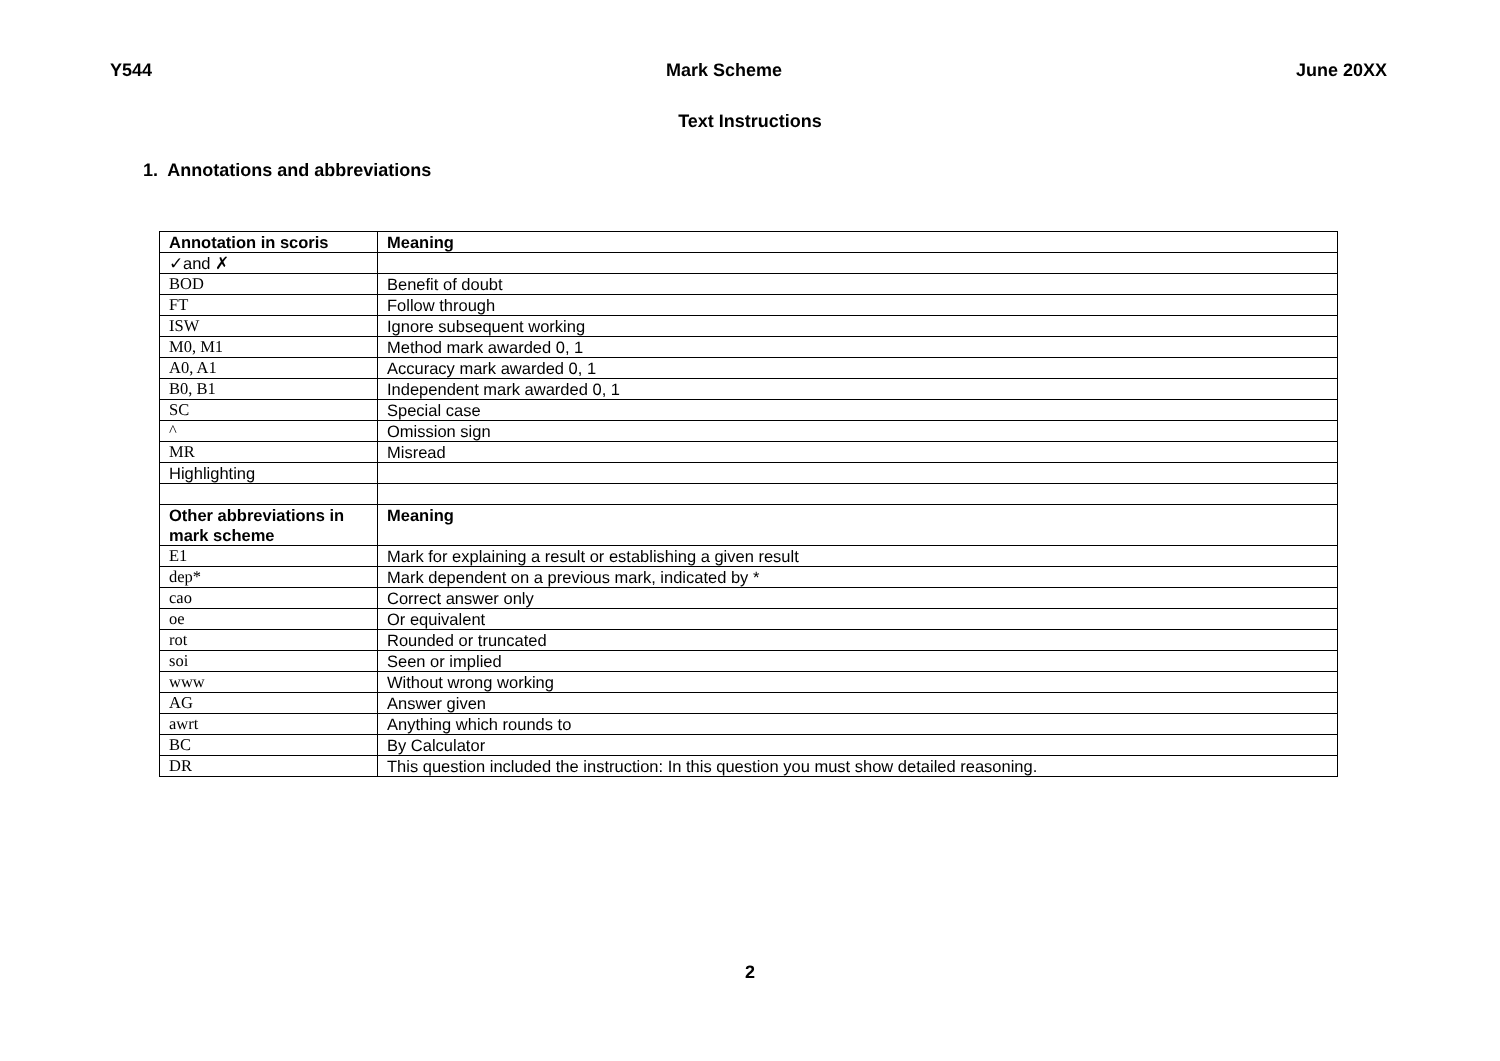Y544 Mark Scheme June 20XX
Text Instructions
1. Annotations and abbreviations
| Annotation in scoris | Meaning |
| --- | --- |
| ✓and ✗ | |
| BOD | Benefit of doubt |
| FT | Follow through |
| ISW | Ignore subsequent working |
| M0, M1 | Method mark awarded 0, 1 |
| A0, A1 | Accuracy mark awarded 0, 1 |
| B0, B1 | Independent mark awarded 0, 1 |
| SC | Special case |
| ^ | Omission sign |
| MR | Misread |
| Highlighting | |
| Other abbreviations in mark scheme | Meaning |
| E1 | Mark for explaining a result or establishing a given result |
| dep* | Mark dependent on a previous mark, indicated by * |
| cao | Correct answer only |
| oe | Or equivalent |
| rot | Rounded or truncated |
| soi | Seen or implied |
| www | Without wrong working |
| AG | Answer given |
| awrt | Anything which rounds to |
| BC | By Calculator |
| DR | This question included the instruction: In this question you must show detailed reasoning. |
2